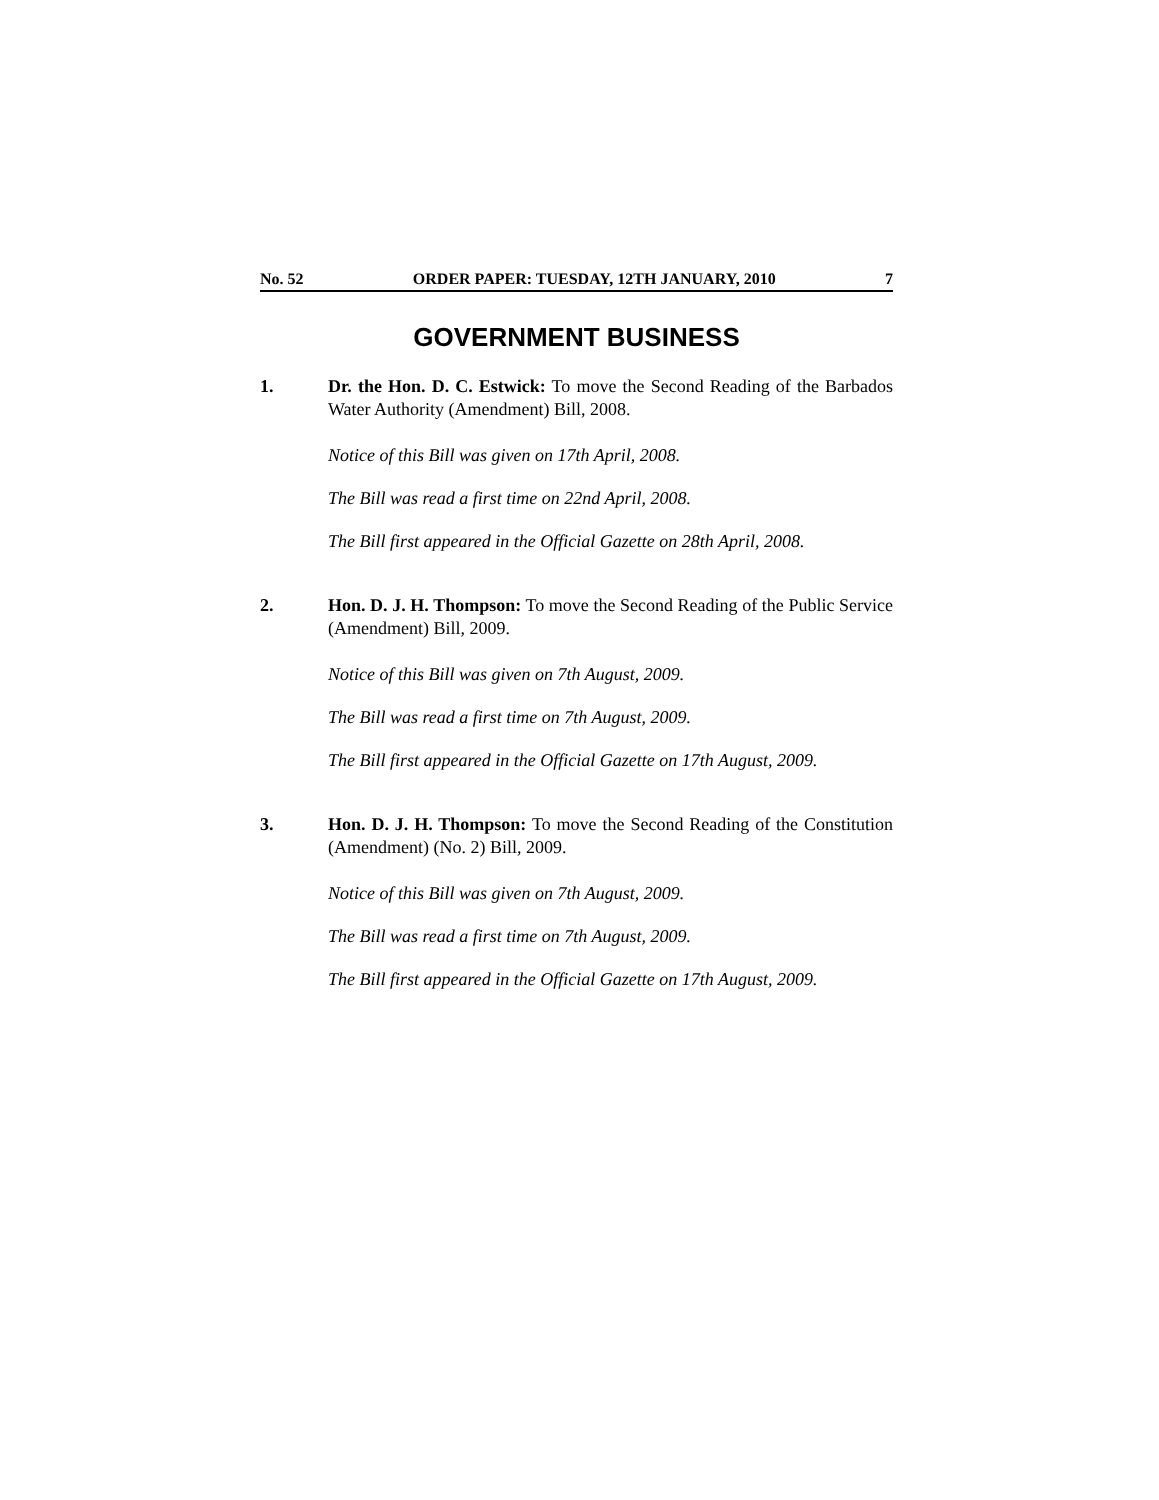No. 52 ORDER PAPER: TUESDAY, 12TH JANUARY, 2010 7
GOVERNMENT BUSINESS
1. Dr. the Hon. D. C. Estwick: To move the Second Reading of the Barbados Water Authority (Amendment) Bill, 2008.
Notice of this Bill was given on 17th April, 2008.
The Bill was read a first time on 22nd April, 2008.
The Bill first appeared in the Official Gazette on 28th April, 2008.
2. Hon. D. J. H. Thompson: To move the Second Reading of the Public Service (Amendment) Bill, 2009.
Notice of this Bill was given on 7th August, 2009.
The Bill was read a first time on 7th August, 2009.
The Bill first appeared in the Official Gazette on 17th August, 2009.
3. Hon. D. J. H. Thompson: To move the Second Reading of the Constitution (Amendment) (No. 2) Bill, 2009.
Notice of this Bill was given on 7th August, 2009.
The Bill was read a first time on 7th August, 2009.
The Bill first appeared in the Official Gazette on 17th August, 2009.